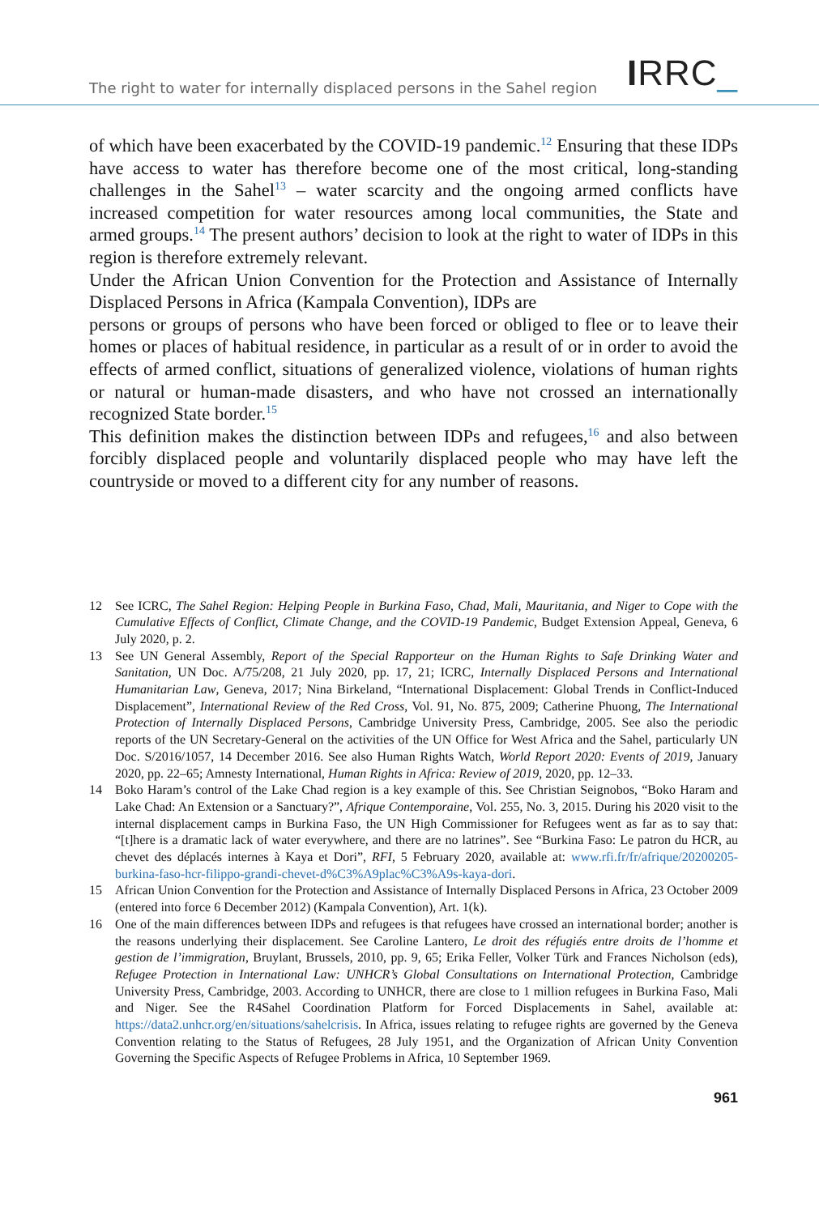The right to water for internally displaced persons in the Sahel region
IRRC_
of which have been exacerbated by the COVID-19 pandemic.<sup>12</sup> Ensuring that these IDPs have access to water has therefore become one of the most critical, long-standing challenges in the Sahel<sup>13</sup> – water scarcity and the ongoing armed conflicts have increased competition for water resources among local communities, the State and armed groups.<sup>14</sup> The present authors’ decision to look at the right to water of IDPs in this region is therefore extremely relevant.
Under the African Union Convention for the Protection and Assistance of Internally Displaced Persons in Africa (Kampala Convention), IDPs are
persons or groups of persons who have been forced or obliged to flee or to leave their homes or places of habitual residence, in particular as a result of or in order to avoid the effects of armed conflict, situations of generalized violence, violations of human rights or natural or human-made disasters, and who have not crossed an internationally recognized State border.<sup>15</sup>
This definition makes the distinction between IDPs and refugees,<sup>16</sup> and also between forcibly displaced people and voluntarily displaced people who may have left the countryside or moved to a different city for any number of reasons.
12 See ICRC, The Sahel Region: Helping People in Burkina Faso, Chad, Mali, Mauritania, and Niger to Cope with the Cumulative Effects of Conflict, Climate Change, and the COVID-19 Pandemic, Budget Extension Appeal, Geneva, 6 July 2020, p. 2.
13 See UN General Assembly, Report of the Special Rapporteur on the Human Rights to Safe Drinking Water and Sanitation, UN Doc. A/75/208, 21 July 2020, pp. 17, 21; ICRC, Internally Displaced Persons and International Humanitarian Law, Geneva, 2017; Nina Birkeland, “International Displacement: Global Trends in Conflict-Induced Displacement”, International Review of the Red Cross, Vol. 91, No. 875, 2009; Catherine Phuong, The International Protection of Internally Displaced Persons, Cambridge University Press, Cambridge, 2005. See also the periodic reports of the UN Secretary-General on the activities of the UN Office for West Africa and the Sahel, particularly UN Doc. S/2016/1057, 14 December 2016. See also Human Rights Watch, World Report 2020: Events of 2019, January 2020, pp. 22–65; Amnesty International, Human Rights in Africa: Review of 2019, 2020, pp. 12–33.
14 Boko Haram’s control of the Lake Chad region is a key example of this. See Christian Seignobos, “Boko Haram and Lake Chad: An Extension or a Sanctuary?”, Afrique Contemporaine, Vol. 255, No. 3, 2015. During his 2020 visit to the internal displacement camps in Burkina Faso, the UN High Commissioner for Refugees went as far as to say that: “[t]here is a dramatic lack of water everywhere, and there are no latrines”. See “Burkina Faso: Le patron du HCR, au chevet des déplacés internes à Kaya et Dori”, RFI, 5 February 2020, available at: www.rfi.fr/fr/afrique/20200205-burkina-faso-hcr-filippo-grandi-chevet-d%C3%A9plac%C3%A9s-kaya-dori.
15 African Union Convention for the Protection and Assistance of Internally Displaced Persons in Africa, 23 October 2009 (entered into force 6 December 2012) (Kampala Convention), Art. 1(k).
16 One of the main differences between IDPs and refugees is that refugees have crossed an international border; another is the reasons underlying their displacement. See Caroline Lantero, Le droit des réfugiés entre droits de l’homme et gestion de l’immigration, Bruylant, Brussels, 2010, pp. 9, 65; Erika Feller, Volker Türk and Frances Nicholson (eds), Refugee Protection in International Law: UNHCR’s Global Consultations on International Protection, Cambridge University Press, Cambridge, 2003. According to UNHCR, there are close to 1 million refugees in Burkina Faso, Mali and Niger. See the R4Sahel Coordination Platform for Forced Displacements in Sahel, available at: https://data2.unhcr.org/en/situations/sahelcrisis. In Africa, issues relating to refugee rights are governed by the Geneva Convention relating to the Status of Refugees, 28 July 1951, and the Organization of African Unity Convention Governing the Specific Aspects of Refugee Problems in Africa, 10 September 1969.
961